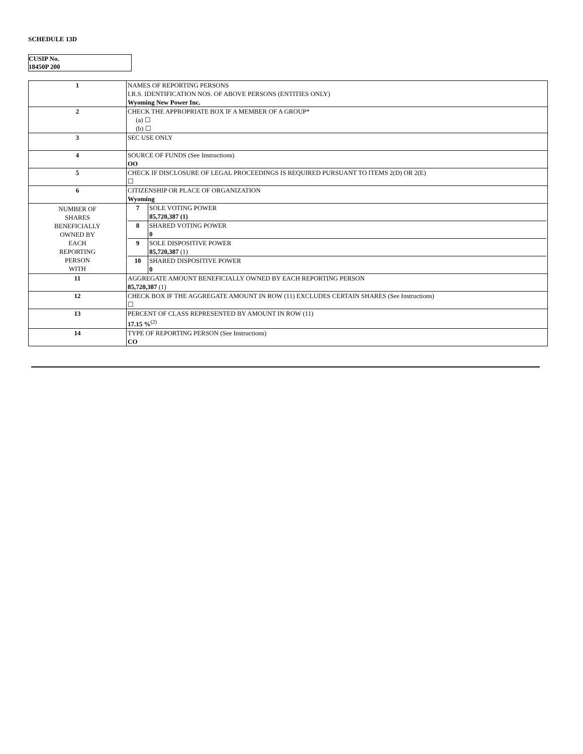SCHEDULE 13D
CUSIP No.
18450P 200
| 1 | NAMES OF REPORTING PERSONS I.R.S. IDENTIFICATION NOS. OF ABOVE PERSONS (ENTITIES ONLY) Wyoming New Power Inc. |
| 2 | CHECK THE APPROPRIATE BOX IF A MEMBER OF A GROUP* (a) ☐ (b) ☐ |
| 3 | SEC USE ONLY |
| 4 | SOURCE OF FUNDS (See Instructions) OO |
| 5 | CHECK IF DISCLOSURE OF LEGAL PROCEEDINGS IS REQUIRED PURSUANT TO ITEMS 2(D) OR 2(E) ☐ |
| 6 | CITIZENSHIP OR PLACE OF ORGANIZATION Wyoming |
| NUMBER OF SHARES BENEFICIALLY OWNED BY EACH REPORTING PERSON WITH | / 7 / SOLE VOTING POWER 85,720,387 (1) / / 8 / SHARED VOTING POWER 0 / / 9 / SOLE DISPOSITIVE POWER 85,720,387 (1) / / 10 / SHARED DISPOSITIVE POWER 0 / |
| 11 | AGGREGATE AMOUNT BENEFICIALLY OWNED BY EACH REPORTING PERSON 85,720,387 (1) |
| 12 | CHECK BOX IF THE AGGREGATE AMOUNT IN ROW (11) EXCLUDES CERTAIN SHARES (See Instructions) ☐ |
| 13 | PERCENT OF CLASS REPRESENTED BY AMOUNT IN ROW (11) 17.15 %<sup>(2)</sup> |
| 14 | TYPE OF REPORTING PERSON (See Instructions) CO |